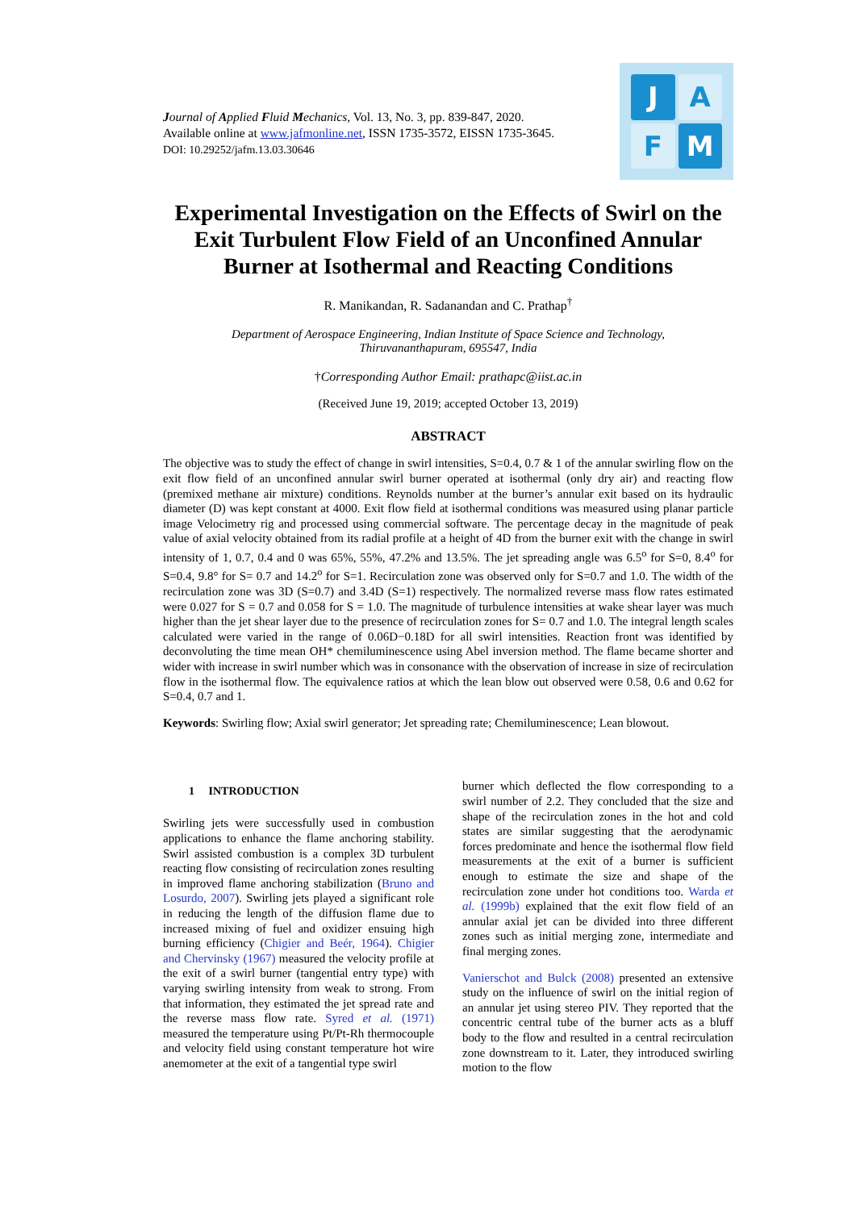Journal of Applied Fluid Mechanics, Vol. 13, No. 3, pp. 839-847, 2020.
Available online at www.jafmonline.net, ISSN 1735-3572, EISSN 1735-3645.
DOI: 10.29252/jafm.13.03.30646
J
A
F
M
Experimental Investigation on the Effects of Swirl on the Exit Turbulent Flow Field of an Unconfined Annular Burner at Isothermal and Reacting Conditions
R. Manikandan, R. Sadanandan and C. Prathap<sup>†</sup>
Department of Aerospace Engineering, Indian Institute of Space Science and Technology,
Thiruvananthapuram, 695547, India
†Corresponding Author Email: prathapc@iist.ac.in
(Received June 19, 2019; accepted October 13, 2019)
ABSTRACT
The objective was to study the effect of change in swirl intensities, S=0.4, 0.7 & 1 of the annular swirling flow on the exit flow field of an unconfined annular swirl burner operated at isothermal (only dry air) and reacting flow (premixed methane air mixture) conditions. Reynolds number at the burner’s annular exit based on its hydraulic diameter (D) was kept constant at 4000. Exit flow field at isothermal conditions was measured using planar particle image Velocimetry rig and processed using commercial software. The percentage decay in the magnitude of peak value of axial velocity obtained from its radial profile at a height of 4D from the burner exit with the change in swirl intensity of 1, 0.7, 0.4 and 0 was 65%, 55%, 47.2% and 13.5%. The jet spreading angle was 6.5<sup>o</sup> for S=0, 8.4<sup>o</sup> for S=0.4, 9.8° for S= 0.7 and 14.2<sup>o</sup> for S=1. Recirculation zone was observed only for S=0.7 and 1.0. The width of the recirculation zone was 3D (S=0.7) and 3.4D (S=1) respectively. The normalized reverse mass flow rates estimated were 0.027 for S = 0.7 and 0.058 for S = 1.0. The magnitude of turbulence intensities at wake shear layer was much higher than the jet shear layer due to the presence of recirculation zones for S= 0.7 and 1.0. The integral length scales calculated were varied in the range of 0.06D−0.18D for all swirl intensities. Reaction front was identified by deconvoluting the time mean OH* chemiluminescence using Abel inversion method. The flame became shorter and wider with increase in swirl number which was in consonance with the observation of increase in size of recirculation flow in the isothermal flow. The equivalence ratios at which the lean blow out observed were 0.58, 0.6 and 0.62 for S=0.4, 0.7 and 1.
Keywords: Swirling flow; Axial swirl generator; Jet spreading rate; Chemiluminescence; Lean blowout.
1 INTRODUCTION
Swirling jets were successfully used in combustion applications to enhance the flame anchoring stability. Swirl assisted combustion is a complex 3D turbulent reacting flow consisting of recirculation zones resulting in improved flame anchoring stabilization (Bruno and Losurdo, 2007). Swirling jets played a significant role in reducing the length of the diffusion flame due to increased mixing of fuel and oxidizer ensuing high burning efficiency (Chigier and Beér, 1964). Chigier and Chervinsky (1967) measured the velocity profile at the exit of a swirl burner (tangential entry type) with varying swirling intensity from weak to strong. From that information, they estimated the jet spread rate and the reverse mass flow rate. Syred et al. (1971) measured the temperature using Pt/Pt-Rh thermocouple and velocity field using constant temperature hot wire anemometer at the exit of a tangential type swirl
burner which deflected the flow corresponding to a swirl number of 2.2. They concluded that the size and shape of the recirculation zones in the hot and cold states are similar suggesting that the aerodynamic forces predominate and hence the isothermal flow field measurements at the exit of a burner is sufficient enough to estimate the size and shape of the recirculation zone under hot conditions too. Warda et al. (1999b) explained that the exit flow field of an annular axial jet can be divided into three different zones such as initial merging zone, intermediate and final merging zones.
Vanierschot and Bulck (2008) presented an extensive study on the influence of swirl on the initial region of an annular jet using stereo PIV. They reported that the concentric central tube of the burner acts as a bluff body to the flow and resulted in a central recirculation zone downstream to it. Later, they introduced swirling motion to the flow